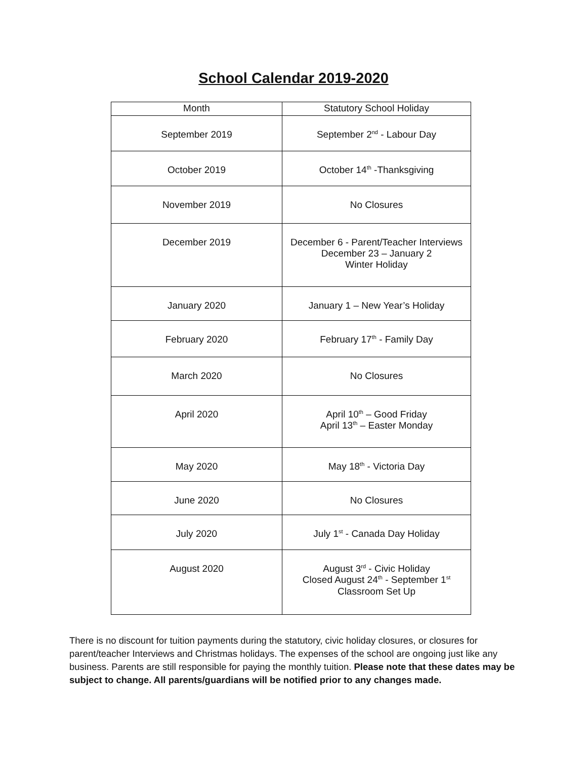School Calendar 2019-2020
| Month | Statutory School Holiday |
| --- | --- |
| September 2019 | September 2<sup>nd</sup> - Labour Day |
| October 2019 | October 14<sup>th</sup> -Thanksgiving |
| November 2019 | No Closures |
| December 2019 | December 6 - Parent/Teacher Interviews December 23 – January 2 Winter Holiday |
| January 2020 | January 1 – New Year’s Holiday |
| February 2020 | February 17<sup>th</sup> - Family Day |
| March 2020 | No Closures |
| April 2020 | April 10<sup>th</sup> – Good Friday April 13<sup>th</sup> – Easter Monday |
| May 2020 | May 18<sup>th</sup> - Victoria Day |
| June 2020 | No Closures |
| July 2020 | July 1<sup>st</sup> - Canada Day Holiday |
| August 2020 | August 3<sup>rd</sup> - Civic Holiday Closed August 24<sup>th</sup> - September 1<sup>st</sup> Classroom Set Up |
There is no discount for tuition payments during the statutory, civic holiday closures, or closures for parent/teacher Interviews and Christmas holidays. The expenses of the school are ongoing just like any business. Parents are still responsible for paying the monthly tuition. Please note that these dates may be subject to change. All parents/guardians will be notified prior to any changes made.